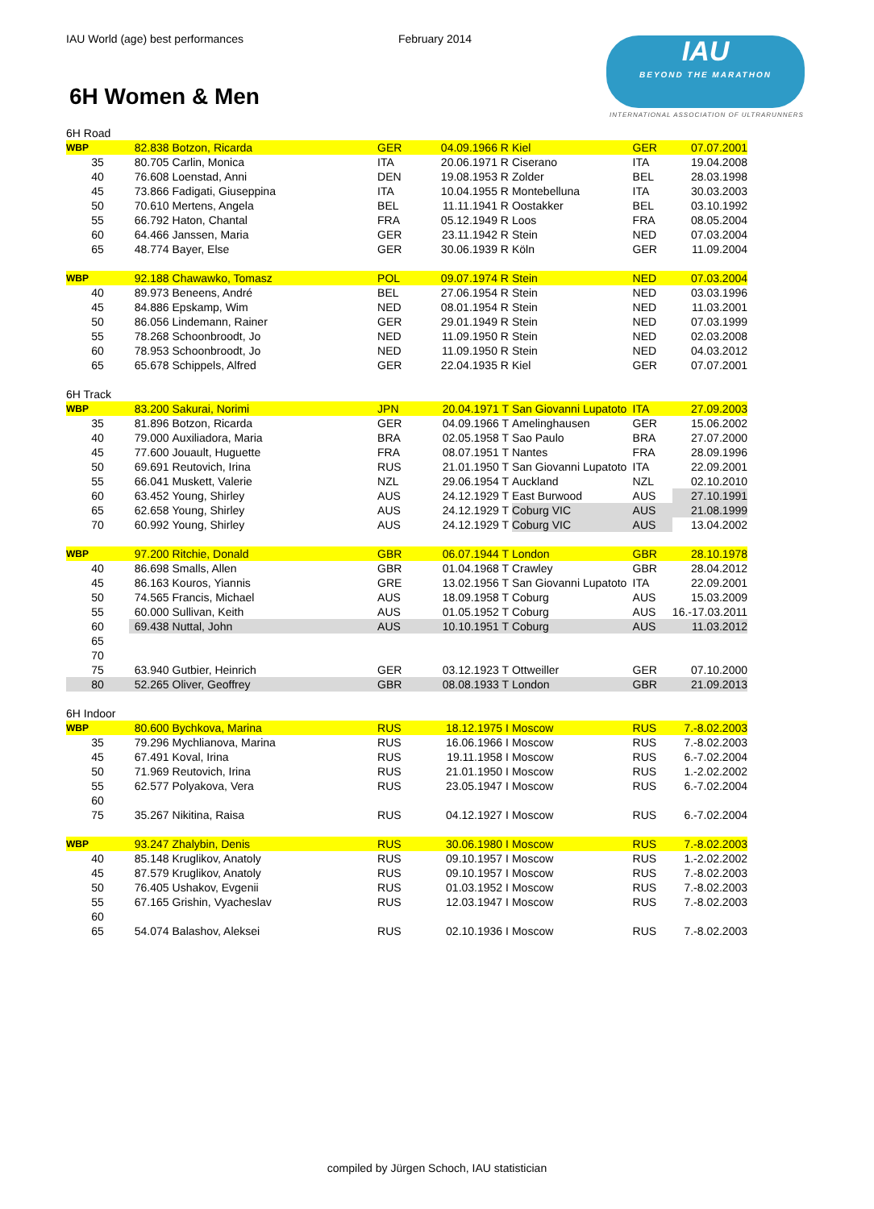IAU World (age) best performances February 2014
6H Women & Men
IAU
BEYOND THE MARATHON
INTERNATIONAL ASSOCIATION OF ULTRARUNNERS
| 6H Road | | | | | | | |
| WBP | 82.838 | Botzon, Ricarda | GER | 04.09.1966 R | Kiel | GER | 07.07.2001 |
| 35 | 80.705 | Carlin, Monica | ITA | 20.06.1971 R | Ciserano | ITA | 19.04.2008 |
| 40 | 76.608 | Loenstad, Anni | DEN | 19.08.1953 R | Zolder | BEL | 28.03.1998 |
| 45 | 73.866 | Fadigati, Giuseppina | ITA | 10.04.1955 R | Montebelluna | ITA | 30.03.2003 |
| 50 | 70.610 | Mertens, Angela | BEL | 11.11.1941 R | Oostakker | BEL | 03.10.1992 |
| 55 | 66.792 | Haton, Chantal | FRA | 05.12.1949 R | Loos | FRA | 08.05.2004 |
| 60 | 64.466 | Janssen, Maria | GER | 23.11.1942 R | Stein | NED | 07.03.2004 |
| 65 | 48.774 | Bayer, Else | GER | 30.06.1939 R | Köln | GER | 11.09.2004 |
| WBP | 92.188 | Chawawko, Tomasz | POL | 09.07.1974 R | Stein | NED | 07.03.2004 |
| 40 | 89.973 | Beneens, André | BEL | 27.06.1954 R | Stein | NED | 03.03.1996 |
| 45 | 84.886 | Epskamp, Wim | NED | 08.01.1954 R | Stein | NED | 11.03.2001 |
| 50 | 86.056 | Lindemann, Rainer | GER | 29.01.1949 R | Stein | NED | 07.03.1999 |
| 55 | 78.268 | Schoonbroodt, Jo | NED | 11.09.1950 R | Stein | NED | 02.03.2008 |
| 60 | 78.953 | Schoonbroodt, Jo | NED | 11.09.1950 R | Stein | NED | 04.03.2012 |
| 65 | 65.678 | Schippels, Alfred | GER | 22.04.1935 R | Kiel | GER | 07.07.2001 |
| 6H Track | | | | | | | |
| WBP | 83.200 | Sakurai, Norimi | JPN | 20.04.1971 T | San Giovanni Lupatoto | ITA | 27.09.2003 |
| 35 | 81.896 | Botzon, Ricarda | GER | 04.09.1966 T | Amelinghausen | GER | 15.06.2002 |
| 40 | 79.000 | Auxiliadora, Maria | BRA | 02.05.1958 T | Sao Paulo | BRA | 27.07.2000 |
| 45 | 77.600 | Jouault, Huguette | FRA | 08.07.1951 T | Nantes | FRA | 28.09.1996 |
| 50 | 69.691 | Reutovich, Irina | RUS | 21.01.1950 T | San Giovanni Lupatoto | ITA | 22.09.2001 |
| 55 | 66.041 | Muskett, Valerie | NZL | 29.06.1954 T | Auckland | NZL | 02.10.2010 |
| 60 | 63.452 | Young, Shirley | AUS | 24.12.1929 T | East Burwood | AUS | 27.10.1991 |
| 65 | 62.658 | Young, Shirley | AUS | 24.12.1929 T | Coburg VIC | AUS | 21.08.1999 |
| 70 | 60.992 | Young, Shirley | AUS | 24.12.1929 T | Coburg VIC | AUS | 13.04.2002 |
| WBP | 97.200 | Ritchie, Donald | GBR | 06.07.1944 T | London | GBR | 28.10.1978 |
| 40 | 86.698 | Smalls, Allen | GBR | 01.04.1968 T | Crawley | GBR | 28.04.2012 |
| 45 | 86.163 | Kouros, Yiannis | GRE | 13.02.1956 T | San Giovanni Lupatoto | ITA | 22.09.2001 |
| 50 | 74.565 | Francis, Michael | AUS | 18.09.1958 T | Coburg | AUS | 15.03.2009 |
| 55 | 60.000 | Sullivan, Keith | AUS | 01.05.1952 T | Coburg | AUS | 16.-17.03.2011 |
| 60 | 69.438 | Nuttal, John | AUS | 10.10.1951 T | Coburg | AUS | 11.03.2012 |
| 65 | | | | | | | |
| 70 | | | | | | | |
| 75 | 63.940 | Gutbier, Heinrich | GER | 03.12.1923 T | Ottweiller | GER | 07.10.2000 |
| 80 | 52.265 | Oliver, Geoffrey | GBR | 08.08.1933 T | London | GBR | 21.09.2013 |
| 6H Indoor | | | | | | | |
| WBP | 80.600 | Bychkova, Marina | RUS | 18.12.1975 I | Moscow | RUS | 7.-8.02.2003 |
| 35 | 79.296 | Mychlianova, Marina | RUS | 16.06.1966 I | Moscow | RUS | 7.-8.02.2003 |
| 45 | 67.491 | Koval, Irina | RUS | 19.11.1958 I | Moscow | RUS | 6.-7.02.2004 |
| 50 | 71.969 | Reutovich, Irina | RUS | 21.01.1950 I | Moscow | RUS | 1.-2.02.2002 |
| 55 | 62.577 | Polyakova, Vera | RUS | 23.05.1947 I | Moscow | RUS | 6.-7.02.2004 |
| 60 | | | | | | | |
| 75 | 35.267 | Nikitina, Raisa | RUS | 04.12.1927 I | Moscow | RUS | 6.-7.02.2004 |
| WBP | 93.247 | Zhalybin, Denis | RUS | 30.06.1980 I | Moscow | RUS | 7.-8.02.2003 |
| 40 | 85.148 | Kruglikov, Anatoly | RUS | 09.10.1957 I | Moscow | RUS | 1.-2.02.2002 |
| 45 | 87.579 | Kruglikov, Anatoly | RUS | 09.10.1957 I | Moscow | RUS | 7.-8.02.2003 |
| 50 | 76.405 | Ushakov, Evgenii | RUS | 01.03.1952 I | Moscow | RUS | 7.-8.02.2003 |
| 55 | 67.165 | Grishin, Vyacheslav | RUS | 12.03.1947 I | Moscow | RUS | 7.-8.02.2003 |
| 60 | | | | | | | |
| 65 | 54.074 | Balashov, Aleksei | RUS | 02.10.1936 I | Moscow | RUS | 7.-8.02.2003 |
compiled by Jürgen Schoch, IAU statistician